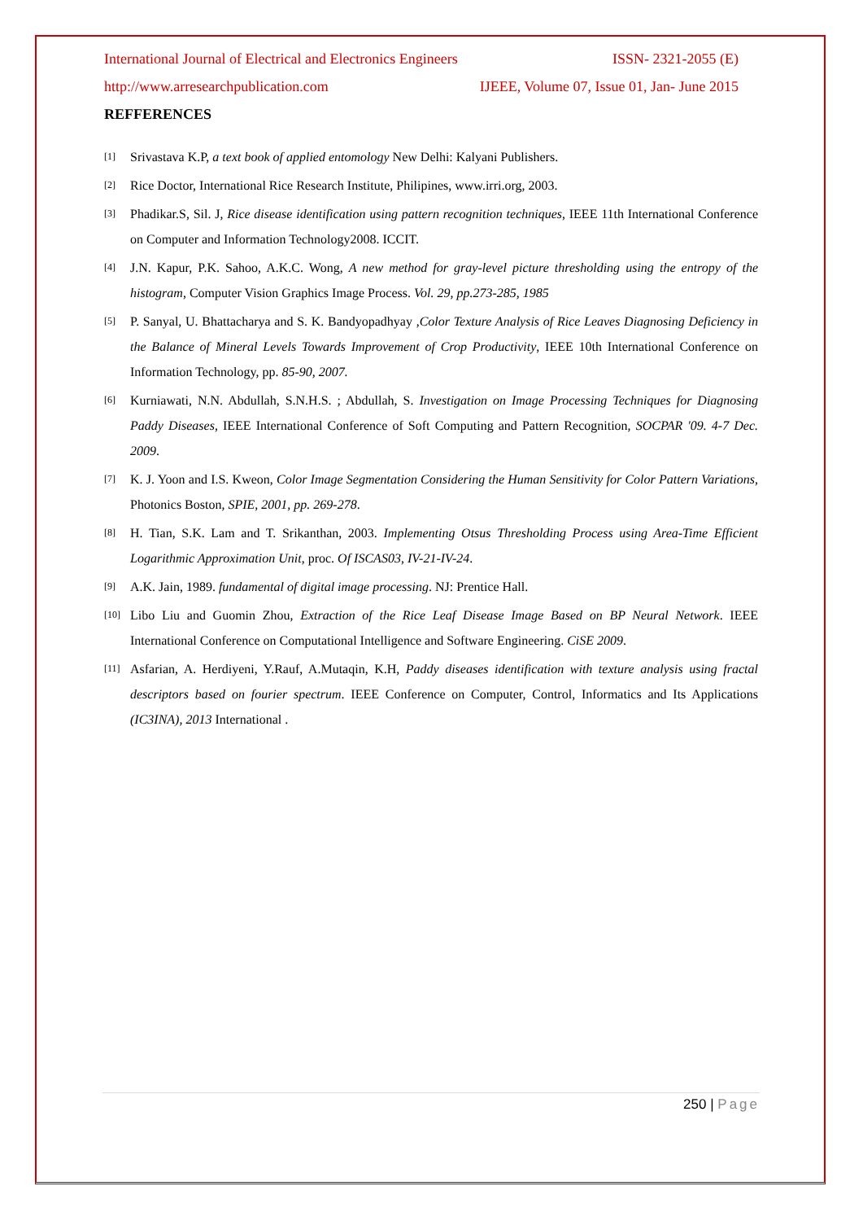International Journal of Electrical and Electronics Engineers ISSN- 2321-2055 (E)
http://www.arresearchpublication.com IJEEE, Volume 07, Issue 01, Jan- June 2015
REFFERENCES
[1]
Srivastava K.P, a text book of applied entomology New Delhi: Kalyani Publishers.
[2]
Rice Doctor, International Rice Research Institute, Philipines, www.irri.org, 2003.
[3]
Phadikar.S, Sil. J, Rice disease identification using pattern recognition techniques, IEEE 11th International Conference on Computer and Information Technology2008. ICCIT.
[4]
J.N. Kapur, P.K. Sahoo, A.K.C. Wong, A new method for gray-level picture thresholding using the entropy of the histogram, Computer Vision Graphics Image Process. Vol. 29, pp.273-285, 1985
[5]
P. Sanyal, U. Bhattacharya and S. K. Bandyopadhyay ,Color Texture Analysis of Rice Leaves Diagnosing Deficiency in the Balance of Mineral Levels Towards Improvement of Crop Productivity, IEEE 10th International Conference on Information Technology, pp. 85-90, 2007.
[6]
Kurniawati, N.N. Abdullah, S.N.H.S. ; Abdullah, S. Investigation on Image Processing Techniques for Diagnosing Paddy Diseases, IEEE International Conference of Soft Computing and Pattern Recognition, SOCPAR '09. 4-7 Dec. 2009.
[7]
K. J. Yoon and I.S. Kweon, Color Image Segmentation Considering the Human Sensitivity for Color Pattern Variations, Photonics Boston, SPIE, 2001, pp. 269-278.
[8]
H. Tian, S.K. Lam and T. Srikanthan, 2003. Implementing Otsus Thresholding Process using Area-Time Efficient Logarithmic Approximation Unit, proc. Of ISCAS03, IV-21-IV-24.
[9]
A.K. Jain, 1989. fundamental of digital image processing. NJ: Prentice Hall.
[10]
Libo Liu and Guomin Zhou, Extraction of the Rice Leaf Disease Image Based on BP Neural Network. IEEE International Conference on Computational Intelligence and Software Engineering. CiSE 2009.
[11]
Asfarian, A. Herdiyeni, Y.Rauf, A.Mutaqin, K.H, Paddy diseases identification with texture analysis using fractal descriptors based on fourier spectrum. IEEE Conference on Computer, Control, Informatics and Its Applications (IC3INA), 2013 International .
250 | Page